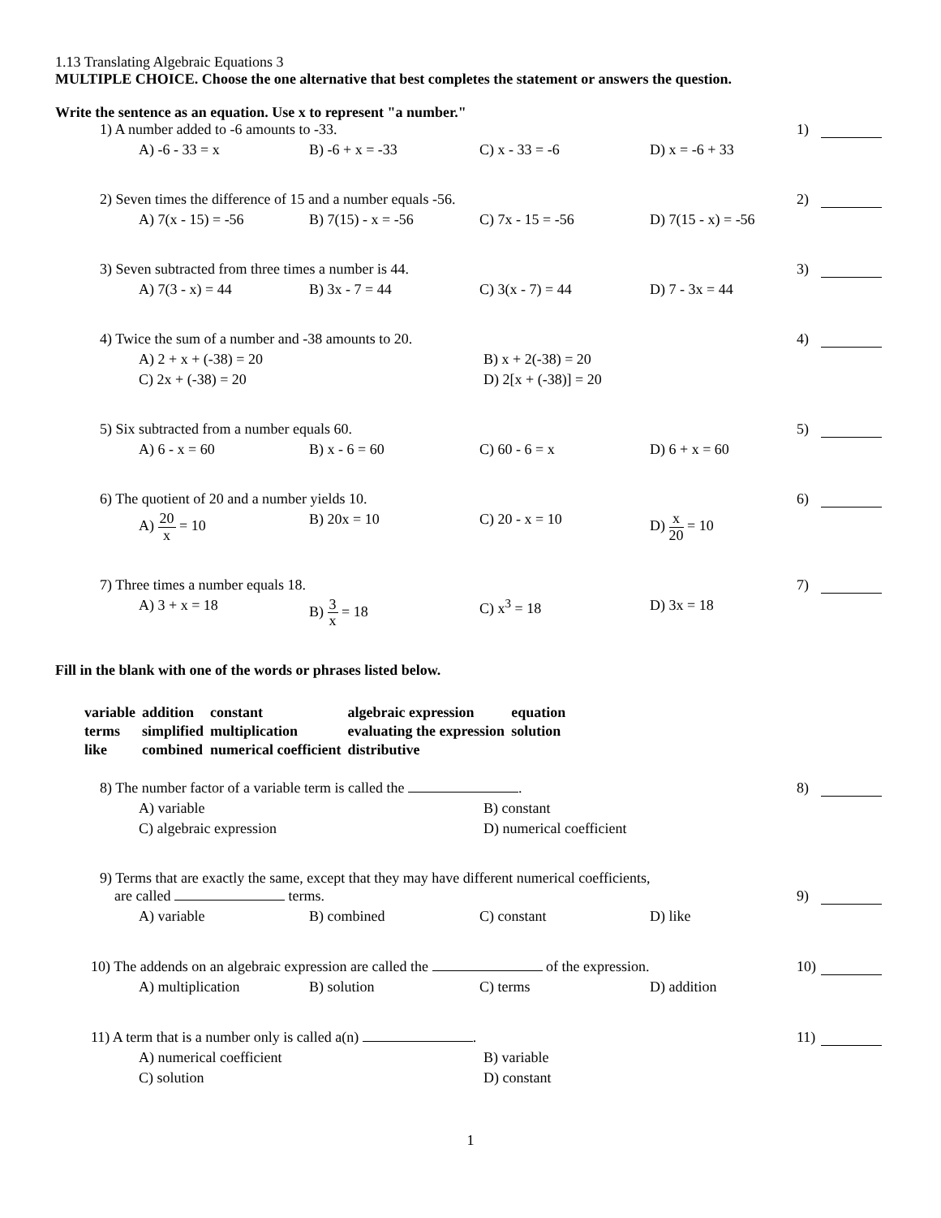1.13 Translating Algebraic Equations 3
MULTIPLE CHOICE. Choose the one alternative that best completes the statement or answers the question.
Write the sentence as an equation. Use x to represent "a number."
1) A number added to -6 amounts to -33.
1)
A) -6 - 33 = x B) -6 + x = -33 C) x - 33 = -6 D) x = -6 + 33
2) Seven times the difference of 15 and a number equals -56.
2)
A) 7(x - 15) = -56 B) 7(15) - x = -56 C) 7x - 15 = -56 D) 7(15 - x) = -56
3) Seven subtracted from three times a number is 44.
3)
A) 7(3 - x) = 44 B) 3x - 7 = 44 C) 3(x - 7) = 44 D) 7 - 3x = 44
4) Twice the sum of a number and -38 amounts to 20.
4)
A) 2 + x + (-38) = 20
B) x + 2(-38) = 20
C) 2x + (-38) = 20
D) 2[x + (-38)] = 20
5) Six subtracted from a number equals 60.
5)
A) 6 - x = 60 B) x - 6 = 60 C) 60 - 6 = x D) 6 + x = 60
6) The quotient of 20 and a number yields 10.
6)
A) 20 x = 10 B) 20x = 10 C) 20 - x = 10 D) x 20 = 10
7) Three times a number equals 18.
7)
A) 3 + x = 18 B) 3 x = 18 C) x<sup>3</sup> = 18 D) 3x = 18
Fill in the blank with one of the words or phrases listed below.
| variable | addition | constant | algebraic expression | equation |
| terms | simplified | multiplication | evaluating the expression | solution |
| like | combined | numerical coefficient | distributive | |
8) The number factor of a variable term is called the .
8)
A) variable
B) constant
C) algebraic expression
D) numerical coefficient
9) Terms that are exactly the same, except that they may have different numerical coefficients,
are called terms.
9)
A) variable B) combined C) constant D) like
10) The addends on an algebraic expression are called the of the expression.
10)
A) multiplication B) solution C) terms D) addition
11) A term that is a number only is called a(n) .
11)
A) numerical coefficient
B) variable
C) solution
D) constant
1